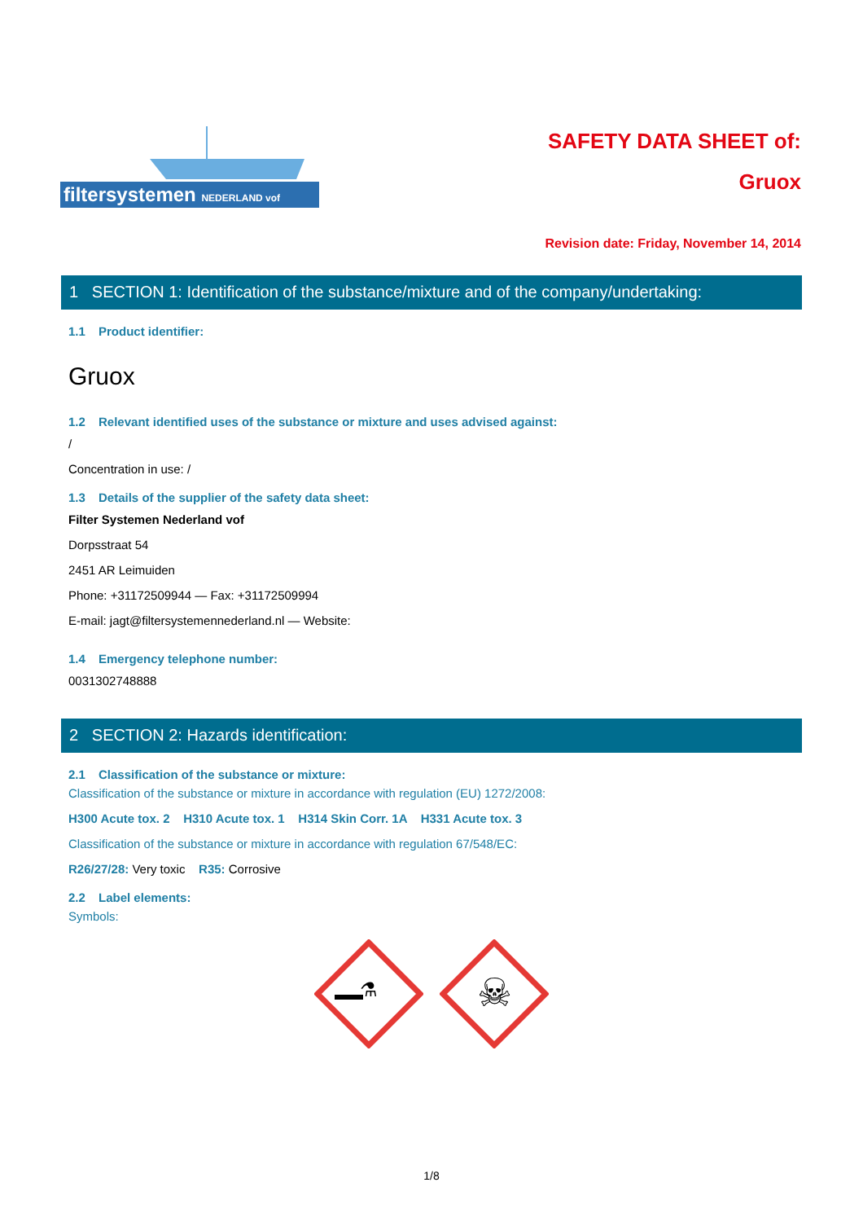filtersystemen NEDERLAND vof
SAFETY DATA SHEET of:
Gruox
Revision date: Friday, November 14, 2014
1 SECTION 1: Identification of the substance/mixture and of the company/undertaking:
1.1 Product identifier:
Gruox
1.2 Relevant identified uses of the substance or mixture and uses advised against:
/
Concentration in use: /
1.3 Details of the supplier of the safety data sheet:
Filter Systemen Nederland vof
Dorpsstraat 54
2451 AR Leimuiden
Phone: +31172509944 — Fax: +31172509994
E-mail: jagt@filtersystemennederland.nl — Website:
1.4 Emergency telephone number:
0031302748888
2 SECTION 2: Hazards identification:
2.1 Classification of the substance or mixture:
Classification of the substance or mixture in accordance with regulation (EU) 1272/2008:
H300 Acute tox. 2 H310 Acute tox. 1 H314 Skin Corr. 1A H331 Acute tox. 3
Classification of the substance or mixture in accordance with regulation 67/548/EC:
R26/27/28: Very toxic R35: Corrosive
2.2 Label elements:
Symbols:
⚗
☠
1/8